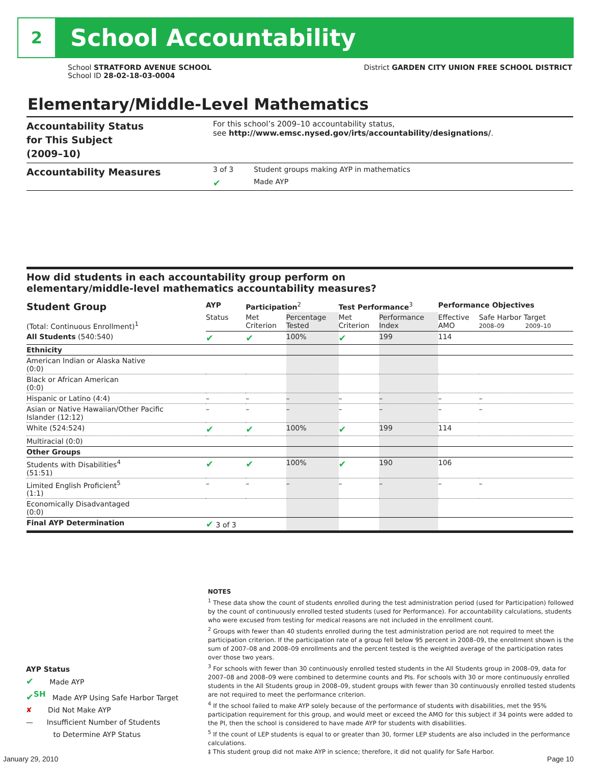2
School Accountability
School STRATFORD AVENUE SCHOOL
School ID 28-02-18-03-0004
District GARDEN CITY UNION FREE SCHOOL DISTRICT
Elementary/Middle-Level Mathematics
| Accountability Status for This Subject (2009–10) | For this school’s 2009–10 accountability status, see http://www.emsc.nysed.gov/irts/accountability/designations/ . | |
| Accountability Measures | 3 of 3 | Student groups making AYP in mathematics |
| | ✔ | Made AYP |
How did students in each accountability group perform on
elementary/middle-level mathematics accountability measures?
| Student Group (Total: Continuous Enrollment)<sup>1</sup> | AYP | Participation<sup>2</sup> | | Test Performance<sup>3</sup> | | Performance Objectives | | |
| --- | --- | --- | --- | --- | --- | --- | --- | --- |
| | Status | Met Criterion | Percentage Tested | Met Criterion | Performance Index | Effective AMO | Safe Harbor Target 2008–09 2009–10 | |
| All Students (540:540) | ✔ | ✔ | 100% | ✔ | 199 | 114 | | |
| Ethnicity | | | | | | | | |
| American Indian or Alaska Native (0:0) | | | | | | | | |
| Black or African American (0:0) | | | | | | | | |
| Hispanic or Latino (4:4) | – | – | – | – | – | – | | – |
| Asian or Native Hawaiian/Other Pacific Islander (12:12) | – | – | – | – | – | – | | – |
| White (524:524) | ✔ | ✔ | 100% | ✔ | 199 | 114 | | |
| Multiracial (0:0) | | | | | | | | |
| Other Groups | | | | | | | | |
| Students with Disabilities<sup>4</sup> (51:51) | ✔ | ✔ | 100% | ✔ | 190 | 106 | | |
| Limited English Proficient<sup>5</sup> (1:1) | – | – | – | – | – | – | | – |
| Economically Disadvantaged (0:0) | | | | | | | | |
| Final AYP Determination | ✔ 3 of 3 | | | | | | | |
NOTES
<sup>1</sup> These data show the count of students enrolled during the test administration period (used for Participation) followed by the count of continuously enrolled tested students (used for Performance). For accountability calculations, students who were excused from testing for medical reasons are not included in the enrollment count.
<sup>2</sup> Groups with fewer than 40 students enrolled during the test administration period are not required to meet the participation criterion. If the participation rate of a group fell below 95 percent in 2008–09, the enrollment shown is the sum of 2007–08 and 2008–09 enrollments and the percent tested is the weighted average of the participation rates over those two years.
<sup>3</sup> For schools with fewer than 30 continuously enrolled tested students in the All Students group in 2008–09, data for 2007–08 and 2008–09 were combined to determine counts and PIs. For schools with 30 or more continuously enrolled students in the All Students group in 2008–09, student groups with fewer than 30 continuously enrolled tested students are not required to meet the performance criterion.
<sup>4</sup> If the school failed to make AYP solely because of the performance of students with disabilities, met the 95% participation requirement for this group, and would meet or exceed the AMO for this subject if 34 points were added to the PI, then the school is considered to have made AYP for students with disabilities.
<sup>5</sup> If the count of LEP students is equal to or greater than 30, former LEP students are also included in the performance calculations.
‡ This student group did not make AYP in science; therefore, it did not qualify for Safe Harbor.
AYP Status
✔ Made AYP
✔<sup>SH</sup> Made AYP Using Safe Harbor Target
✘ Did Not Make AYP
— Insufficient Number of Students
to Determine AYP Status
January 29, 2010 Page 10